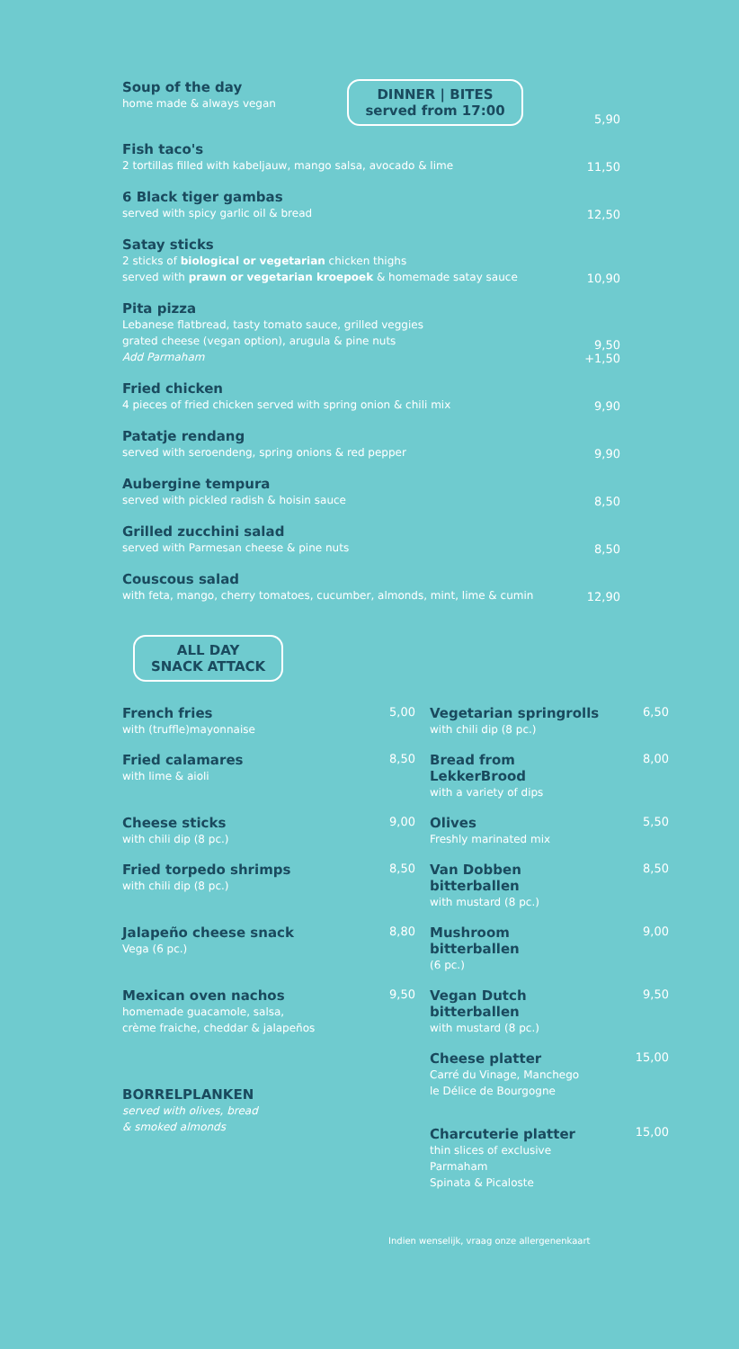Soup of the day
home made & always vegan
DINNER | BITES
served from 17:00
5,90
Fish taco's
2 tortillas filled with kabeljauw, mango salsa, avocado & lime
11,50
6 Black tiger gambas
served with spicy garlic oil & bread
12,50
Satay sticks
2 sticks of biological or vegetarian chicken thighs
served with prawn or vegetarian kroepoek & homemade satay sauce
10,90
Pita pizza
Lebanese flatbread, tasty tomato sauce, grilled veggies
grated cheese (vegan option), arugula & pine nuts
Add Parmaham
9,50
+1,50
Fried chicken
4 pieces of fried chicken served with spring onion & chili mix
9,90
Patatje rendang
served with seroendeng, spring onions & red pepper
9,90
Aubergine tempura
served with pickled radish & hoisin sauce
8,50
Grilled zucchini salad
served with Parmesan cheese & pine nuts
8,50
Couscous salad
with feta, mango, cherry tomatoes, cucumber, almonds, mint, lime & cumin
12,90
ALL DAY
SNACK ATTACK
French fries
with (truffle)mayonnaise
5,00
Vegetarian springrolls
with chili dip (8 pc.)
6,50
Fried calamares
with lime & aioli
8,50
Bread from LekkerBrood
with a variety of dips
8,00
Cheese sticks
with chili dip (8 pc.)
9,00
Olives
Freshly marinated mix
5,50
Fried torpedo shrimps
with chili dip (8 pc.)
8,50
Van Dobben bitterballen
with mustard (8 pc.)
8,50
Jalapeño cheese snack
Vega (6 pc.)
8,80
Mushroom bitterballen
(6 pc.)
9,00
Mexican oven nachos
homemade guacamole, salsa,
crème fraiche, cheddar & jalapeños
9,50
Vegan Dutch bitterballen
with mustard (8 pc.)
9,50
BORRELPLANKEN
served with olives, bread
& smoked almonds
Cheese platter
Carré du Vinage, Manchego
le Délice de Bourgogne
Charcuterie platter
thin slices of exclusive Parmaham
Spinata & Picaloste
15,00
15,00
Indien wenselijk, vraag onze allergenenkaart